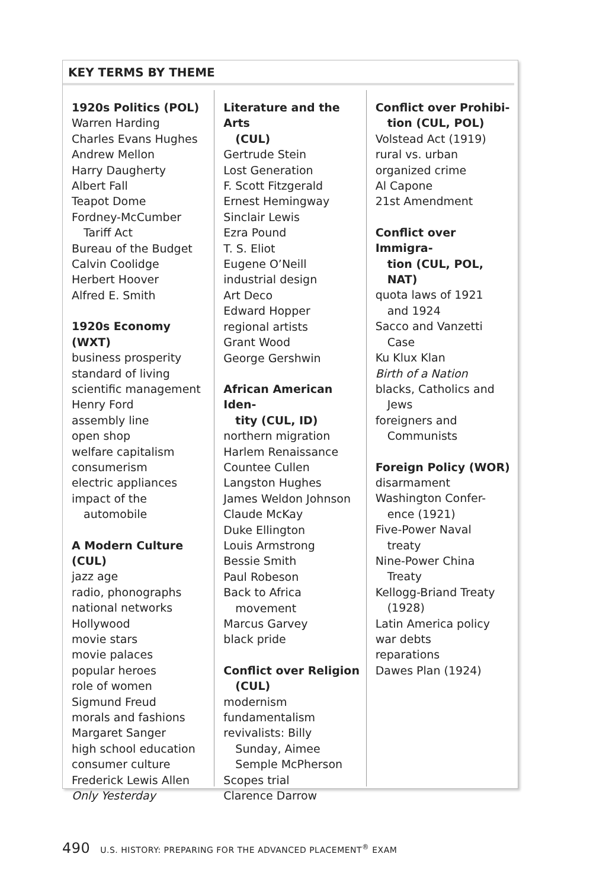KEY TERMS BY THEME
1920s Politics (POL)
Warren Harding
Charles Evans Hughes
Andrew Mellon
Harry Daugherty
Albert Fall
Teapot Dome
Fordney-McCumber
Tariff Act
Bureau of the Budget
Calvin Coolidge
Herbert Hoover
Alfred E. Smith
1920s Economy (WXT)
business prosperity
standard of living
scientific management
Henry Ford
assembly line
open shop
welfare capitalism
consumerism
electric appliances
impact of the
automobile
A Modern Culture (CUL)
jazz age
radio, phonographs
national networks
Hollywood
movie stars
movie palaces
popular heroes
role of women
Sigmund Freud
morals and fashions
Margaret Sanger
high school education
consumer culture
Frederick Lewis Allen
Only Yesterday
Literature and the Arts
(CUL)
Gertrude Stein
Lost Generation
F. Scott Fitzgerald
Ernest Hemingway
Sinclair Lewis
Ezra Pound
T. S. Eliot
Eugene O’Neill
industrial design
Art Deco
Edward Hopper
regional artists
Grant Wood
George Gershwin
African American Iden-
tity (CUL, ID)
northern migration
Harlem Renaissance
Countee Cullen
Langston Hughes
James Weldon Johnson
Claude McKay
Duke Ellington
Louis Armstrong
Bessie Smith
Paul Robeson
Back to Africa
movement
Marcus Garvey
black pride
Conflict over Religion
(CUL)
modernism
fundamentalism
revivalists: Billy
Sunday, Aimee
Semple McPherson
Scopes trial
Clarence Darrow
Conflict over Prohibi-
tion (CUL, POL)
Volstead Act (1919)
rural vs. urban
organized crime
Al Capone
21st Amendment
Conflict over Immigra-
tion (CUL, POL, NAT)
quota laws of 1921
and 1924
Sacco and Vanzetti
Case
Ku Klux Klan
Birth of a Nation
blacks, Catholics and
Jews
foreigners and
Communists
Foreign Policy (WOR)
disarmament
Washington Confer-
ence (1921)
Five-Power Naval
treaty
Nine-Power China
Treaty
Kellogg-Briand Treaty
(1928)
Latin America policy
war debts
reparations
Dawes Plan (1924)
490 U.S. HISTORY: PREPARING FOR THE ADVANCED PLACEMENT<sup>®</sup> EXAM